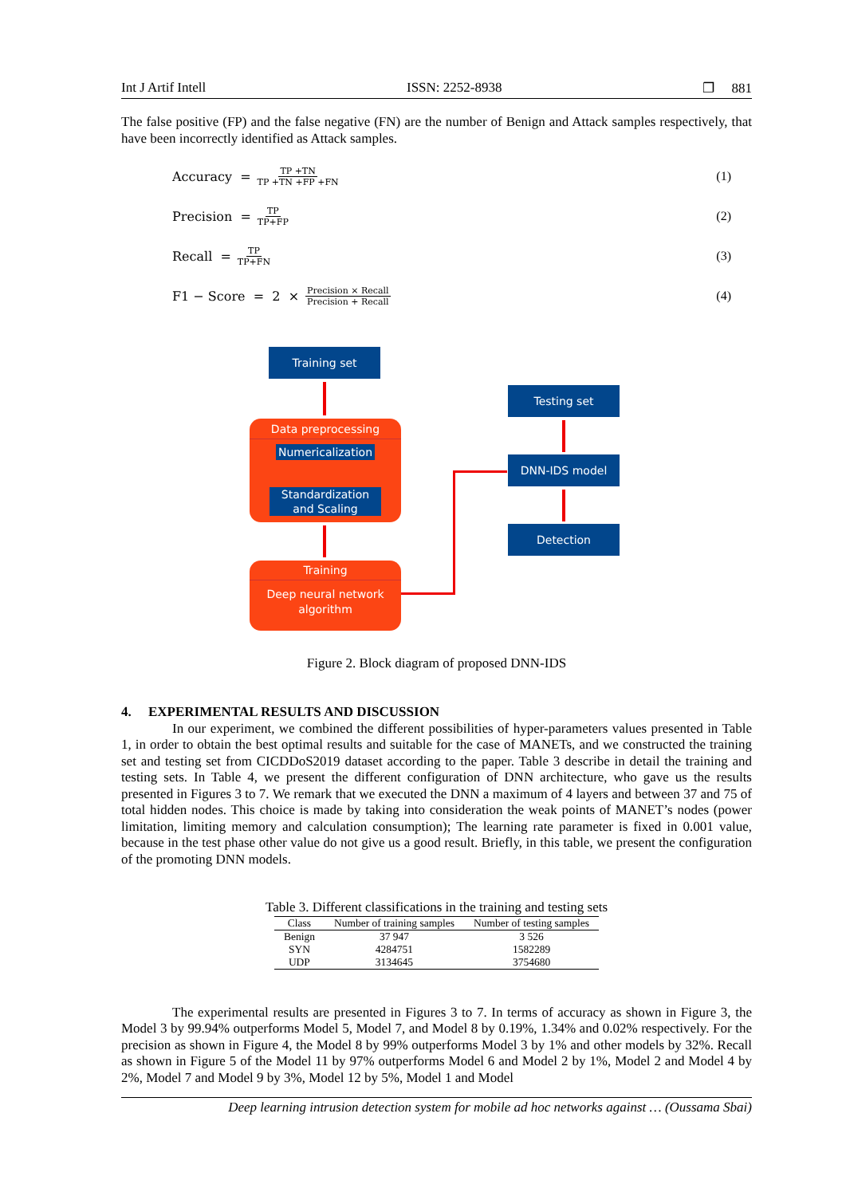Int J Artif Intell ISSN: 2252-8938 ❐ 881
The false positive (FP) and the false negative (FN) are the number of Benign and Attack samples respectively, that have been incorrectly identified as Attack samples.
Accuracy = TP +TN TP +TN +FP +FN (1)
Precision = TP TP+FP (2)
Recall = TP TP+FN (3)
F1 − Score = 2 × Precision × Recall Precision + Recall (4)
Training set
Data preprocessing
Numericalization
Standardization and Scaling
Training
Deep neural network algorithm
Testing set
DNN-IDS model
Detection
Figure 2. Block diagram of proposed DNN-IDS
4. EXPERIMENTAL RESULTS AND DISCUSSION
In our experiment, we combined the different possibilities of hyper-parameters values presented in Table 1, in order to obtain the best optimal results and suitable for the case of MANETs, and we constructed the training set and testing set from CICDDoS2019 dataset according to the paper. Table 3 describe in detail the training and testing sets. In Table 4, we present the different configuration of DNN architecture, who gave us the results presented in Figures 3 to 7. We remark that we executed the DNN a maximum of 4 layers and between 37 and 75 of total hidden nodes. This choice is made by taking into consideration the weak points of MANET’s nodes (power limitation, limiting memory and calculation consumption); The learning rate parameter is fixed in 0.001 value, because in the test phase other value do not give us a good result. Briefly, in this table, we present the configuration of the promoting DNN models.
Table 3. Different classifications in the training and testing sets
| Class | Number of training samples | Number of testing samples |
| --- | --- | --- |
| Benign | 37 947 | 3 526 |
| SYN | 4284751 | 1582289 |
| UDP | 3134645 | 3754680 |
The experimental results are presented in Figures 3 to 7. In terms of accuracy as shown in Figure 3, the Model 3 by 99.94% outperforms Model 5, Model 7, and Model 8 by 0.19%, 1.34% and 0.02% respectively. For the precision as shown in Figure 4, the Model 8 by 99% outperforms Model 3 by 1% and other models by 32%. Recall as shown in Figure 5 of the Model 11 by 97% outperforms Model 6 and Model 2 by 1%, Model 2 and Model 4 by 2%, Model 7 and Model 9 by 3%, Model 12 by 5%, Model 1 and Model
Deep learning intrusion detection system for mobile ad hoc networks against … (Oussama Sbai)